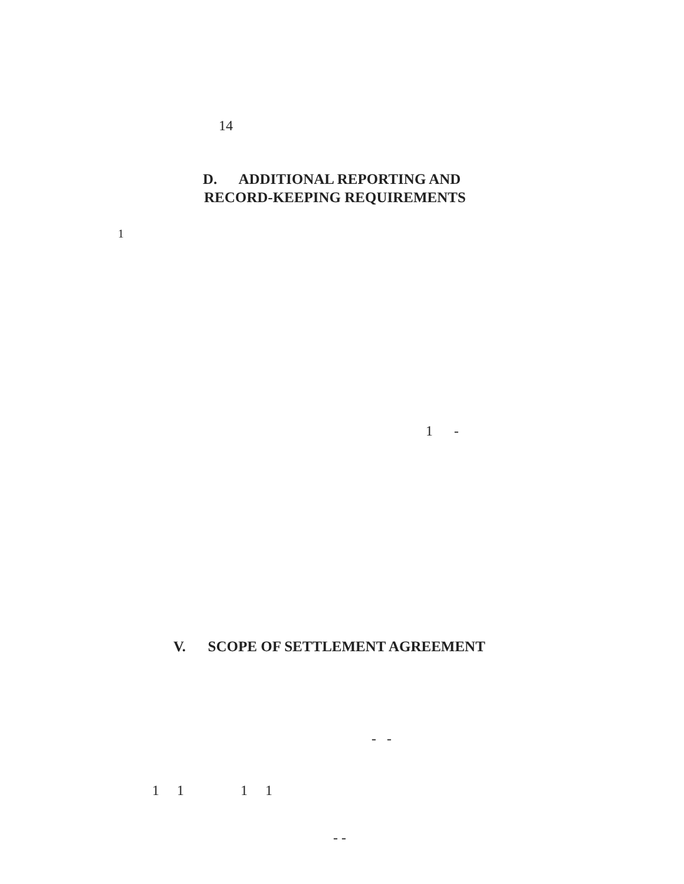14
D. ADDITIONAL REPORTING AND
RECORD-KEEPING REQUIREMENTS
1
1 -
V. SCOPE OF SETTLEMENT AGREEMENT
- -
1 1 1 1
- -